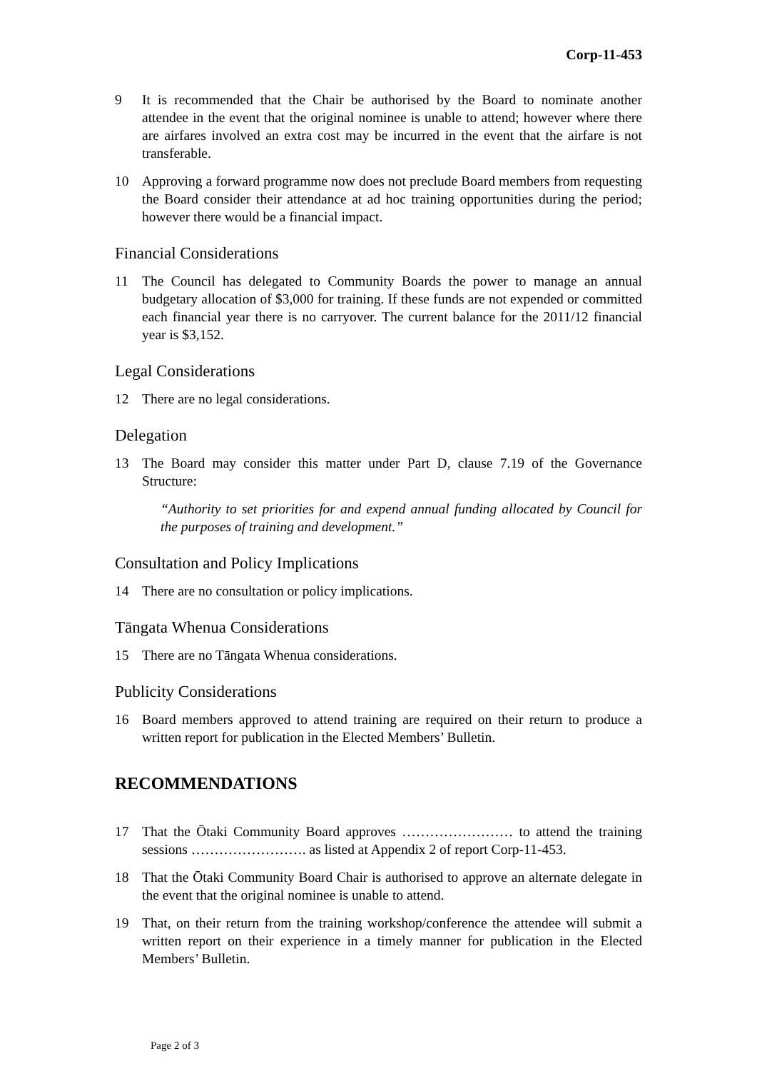Corp-11-453
9 It is recommended that the Chair be authorised by the Board to nominate another attendee in the event that the original nominee is unable to attend; however where there are airfares involved an extra cost may be incurred in the event that the airfare is not transferable.
10 Approving a forward programme now does not preclude Board members from requesting the Board consider their attendance at ad hoc training opportunities during the period; however there would be a financial impact.
Financial Considerations
11 The Council has delegated to Community Boards the power to manage an annual budgetary allocation of $3,000 for training. If these funds are not expended or committed each financial year there is no carryover. The current balance for the 2011/12 financial year is $3,152.
Legal Considerations
12 There are no legal considerations.
Delegation
13 The Board may consider this matter under Part D, clause 7.19 of the Governance Structure:
“Authority to set priorities for and expend annual funding allocated by Council for the purposes of training and development.”
Consultation and Policy Implications
14 There are no consultation or policy implications.
Tāngata Whenua Considerations
15 There are no Tāngata Whenua considerations.
Publicity Considerations
16 Board members approved to attend training are required on their return to produce a written report for publication in the Elected Members’ Bulletin.
RECOMMENDATIONS
17 That the Ōtaki Community Board approves …………………… to attend the training sessions ……………………. as listed at Appendix 2 of report Corp-11-453.
18 That the Ōtaki Community Board Chair is authorised to approve an alternate delegate in the event that the original nominee is unable to attend.
19 That, on their return from the training workshop/conference the attendee will submit a written report on their experience in a timely manner for publication in the Elected Members’ Bulletin.
Page 2 of 3